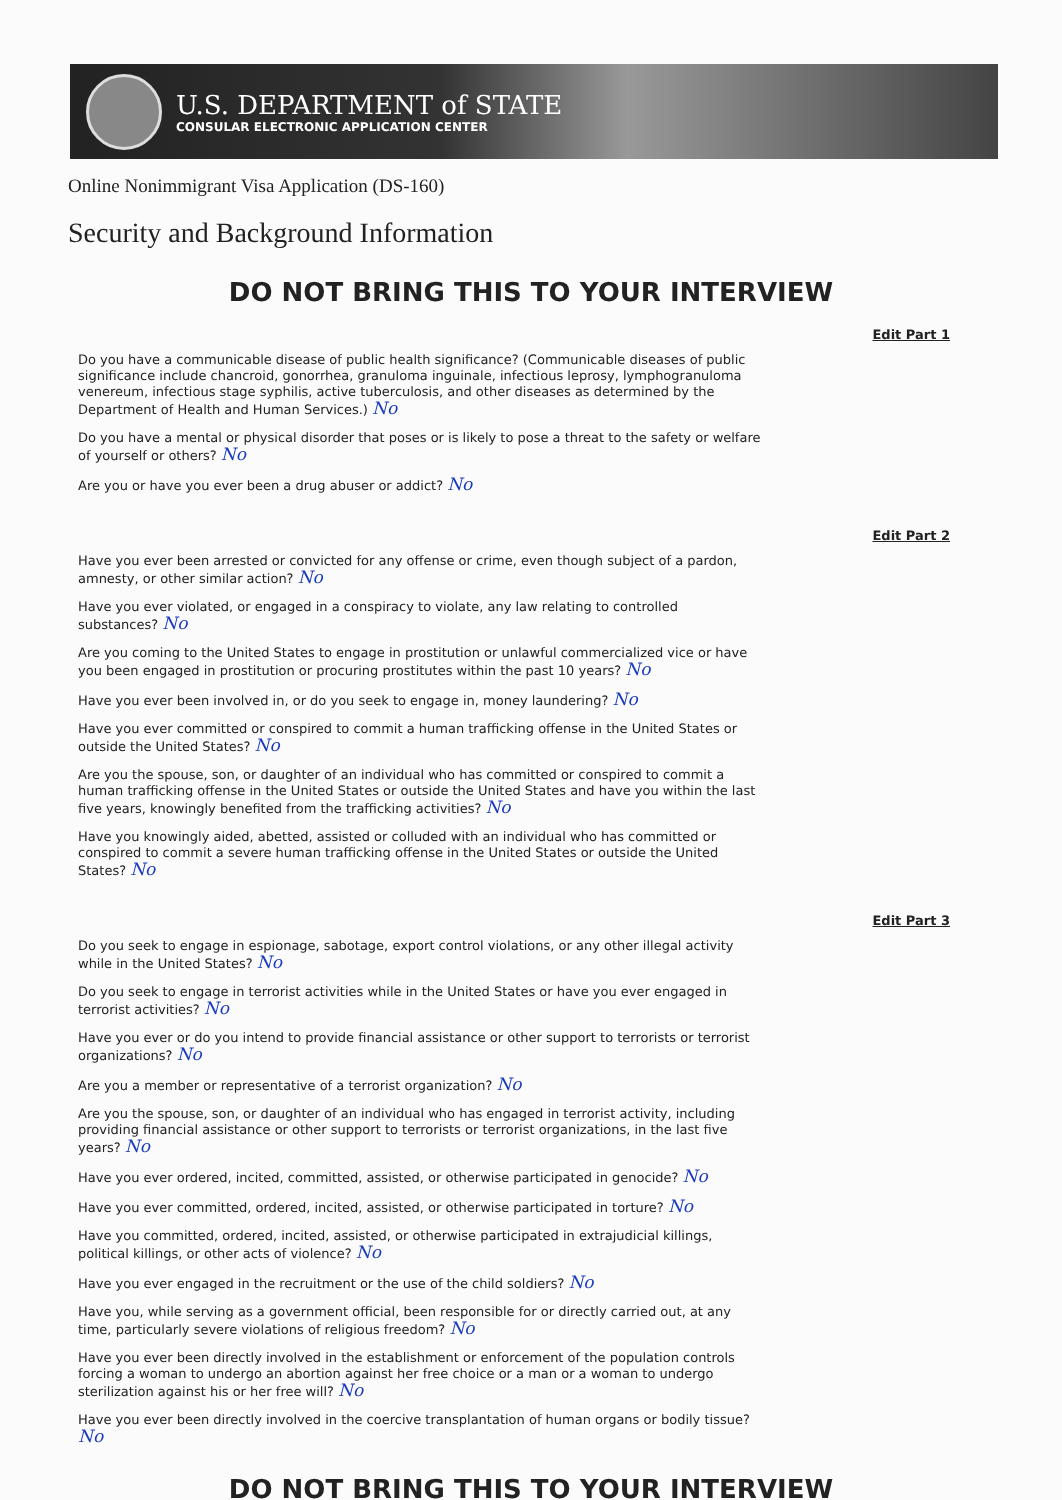U.S. DEPARTMENT of STATE
CONSULAR ELECTRONIC APPLICATION CENTER
Online Nonimmigrant Visa Application (DS-160)
Security and Background Information
DO NOT BRING THIS TO YOUR INTERVIEW
Edit Part 1
Do you have a communicable disease of public health significance? (Communicable diseases of public significance include chancroid, gonorrhea, granuloma inguinale, infectious leprosy, lymphogranuloma venereum, infectious stage syphilis, active tuberculosis, and other diseases as determined by the Department of Health and Human Services.) No
Do you have a mental or physical disorder that poses or is likely to pose a threat to the safety or welfare of yourself or others? No
Are you or have you ever been a drug abuser or addict? No
Edit Part 2
Have you ever been arrested or convicted for any offense or crime, even though subject of a pardon, amnesty, or other similar action? No
Have you ever violated, or engaged in a conspiracy to violate, any law relating to controlled substances? No
Are you coming to the United States to engage in prostitution or unlawful commercialized vice or have you been engaged in prostitution or procuring prostitutes within the past 10 years? No
Have you ever been involved in, or do you seek to engage in, money laundering? No
Have you ever committed or conspired to commit a human trafficking offense in the United States or outside the United States? No
Are you the spouse, son, or daughter of an individual who has committed or conspired to commit a human trafficking offense in the United States or outside the United States and have you within the last five years, knowingly benefited from the trafficking activities? No
Have you knowingly aided, abetted, assisted or colluded with an individual who has committed or conspired to commit a severe human trafficking offense in the United States or outside the United States? No
Edit Part 3
Do you seek to engage in espionage, sabotage, export control violations, or any other illegal activity while in the United States? No
Do you seek to engage in terrorist activities while in the United States or have you ever engaged in terrorist activities? No
Have you ever or do you intend to provide financial assistance or other support to terrorists or terrorist organizations? No
Are you a member or representative of a terrorist organization? No
Are you the spouse, son, or daughter of an individual who has engaged in terrorist activity, including providing financial assistance or other support to terrorists or terrorist organizations, in the last five years? No
Have you ever ordered, incited, committed, assisted, or otherwise participated in genocide? No
Have you ever committed, ordered, incited, assisted, or otherwise participated in torture? No
Have you committed, ordered, incited, assisted, or otherwise participated in extrajudicial killings, political killings, or other acts of violence? No
Have you ever engaged in the recruitment or the use of the child soldiers? No
Have you, while serving as a government official, been responsible for or directly carried out, at any time, particularly severe violations of religious freedom? No
Have you ever been directly involved in the establishment or enforcement of the population controls forcing a woman to undergo an abortion against her free choice or a man or a woman to undergo sterilization against his or her free will? No
Have you ever been directly involved in the coercive transplantation of human organs or bodily tissue? No
DO NOT BRING THIS TO YOUR INTERVIEW